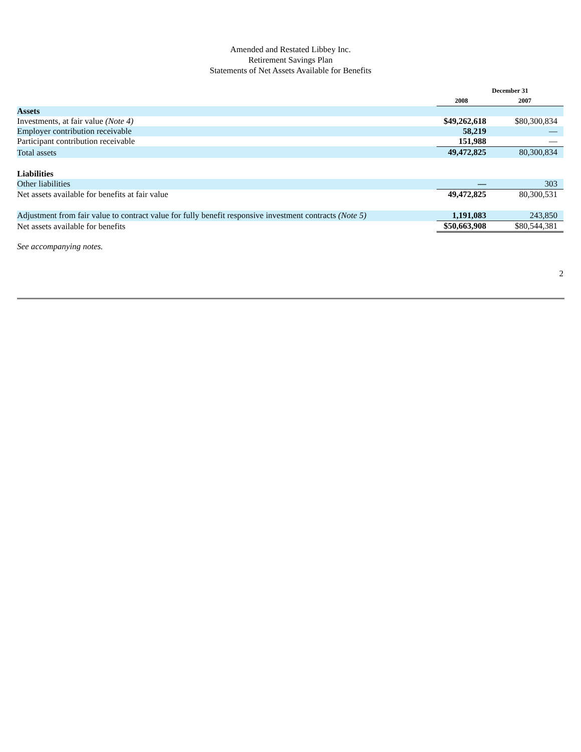Amended and Restated Libbey Inc.
Retirement Savings Plan
Statements of Net Assets Available for Benefits
| | December 31 | |
| --- | --- | --- |
| | 2008 | 2007 |
| Assets | | |
| Investments, at fair value (Note 4) | $49,262,618 | $80,300,834 |
| Employer contribution receivable | 58,219 | — |
| Participant contribution receivable | 151,988 | — |
| Total assets | 49,472,825 | 80,300,834 |
| Liabilities | | |
| Other liabilities | — | 303 |
| Net assets available for benefits at fair value | 49,472,825 | 80,300,531 |
| Adjustment from fair value to contract value for fully benefit responsive investment contracts (Note 5) | 1,191,083 | 243,850 |
| Net assets available for benefits | $50,663,908 | $80,544,381 |
See accompanying notes.
2